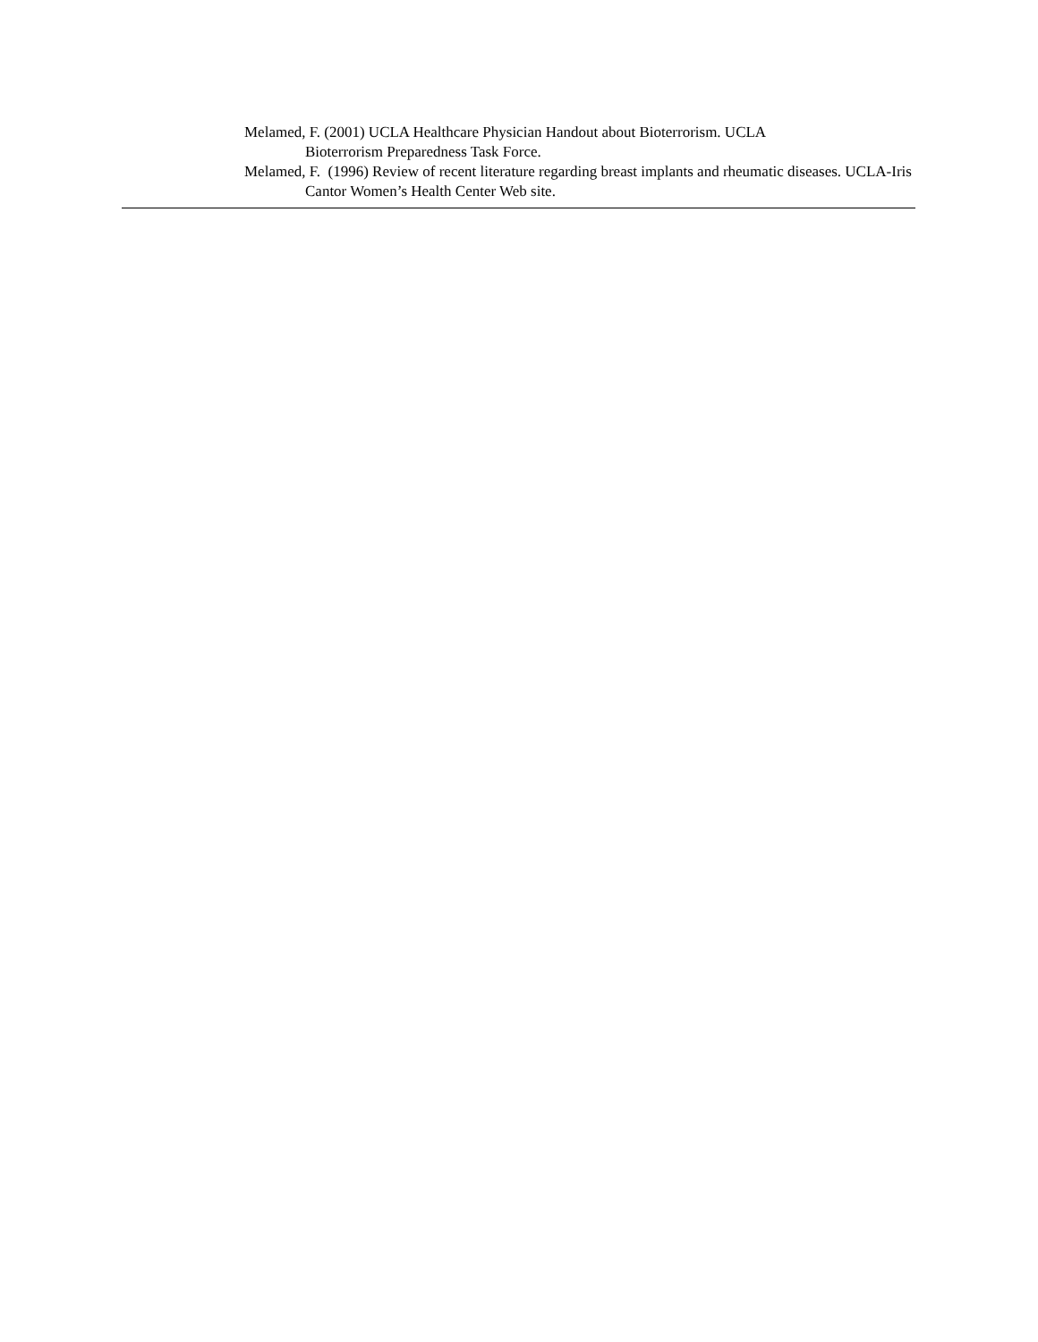Melamed, F. (2001) UCLA Healthcare Physician Handout about Bioterrorism. UCLA
Bioterrorism Preparedness Task Force.
Melamed, F. (1996) Review of recent literature regarding breast implants and rheumatic diseases. UCLA-Iris Cantor Women’s Health Center Web site.